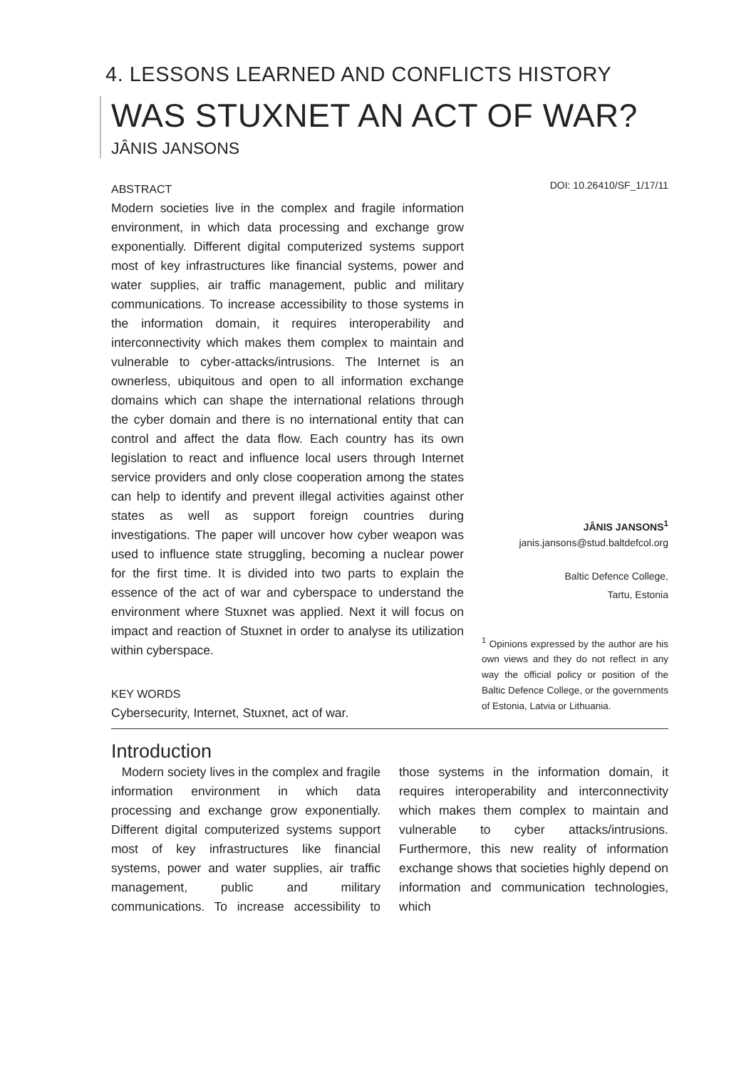4. LESSONS LEARNED AND CONFLICTS HISTORY
WAS STUXNET AN ACT OF WAR?
JÂNIS JANSONS
ABSTRACT
Modern societies live in the complex and fragile information environment, in which data processing and exchange grow exponentially. Different digital computerized systems support most of key infrastructures like financial systems, power and water supplies, air traffic management, public and military communications. To increase accessibility to those systems in the information domain, it requires interoperability and interconnectivity which makes them complex to maintain and vulnerable to cyber-attacks/intrusions. The Internet is an ownerless, ubiquitous and open to all information exchange domains which can shape the international relations through the cyber domain and there is no international entity that can control and affect the data flow. Each country has its own legislation to react and influence local users through Internet service providers and only close cooperation among the states can help to identify and prevent illegal activities against other states as well as support foreign countries during investigations. The paper will uncover how cyber weapon was used to influence state struggling, becoming a nuclear power for the first time. It is divided into two parts to explain the essence of the act of war and cyberspace to understand the environment where Stuxnet was applied. Next it will focus on impact and reaction of Stuxnet in order to analyse its utilization within cyberspace.
KEY WORDS
Cybersecurity, Internet, Stuxnet, act of war.
DOI: 10.26410/SF_1/17/11
JÂNIS JANSONS<sup>1</sup>
janis.jansons@stud.baltdefcol.org
Baltic Defence College,
Tartu, Estonia
<sup>1</sup> Opinions expressed by the author are his own views and they do not reflect in any way the official policy or position of the Baltic Defence College, or the governments of Estonia, Latvia or Lithuania.
Introduction
Modern society lives in the complex and fragile information environment in which data processing and exchange grow exponentially. Different digital computerized systems support most of key infrastructures like financial systems, power and water supplies, air traffic management, public and military communications. To increase accessibility to those systems in the information domain, it requires interoperability and interconnectivity which makes them complex to maintain and vulnerable to cyber attacks/intrusions. Furthermore, this new reality of information exchange shows that societies highly depend on information and communication technologies, which